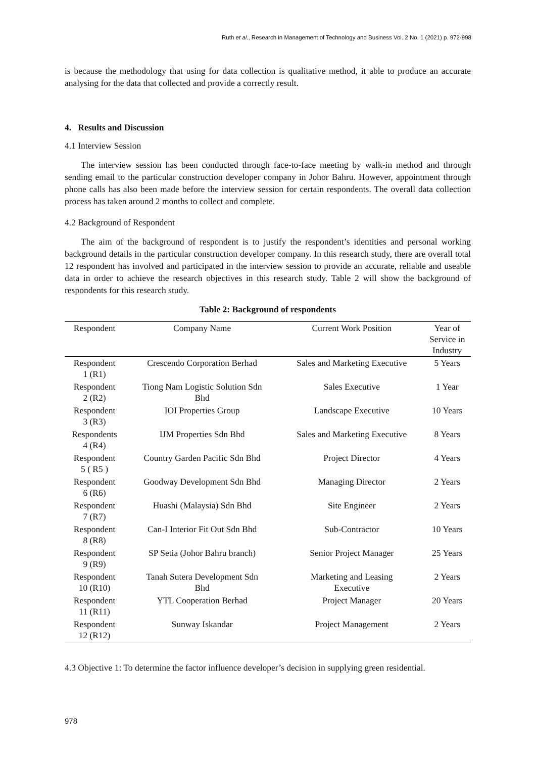Ruth et al., Research in Management of Technology and Business Vol. 2 No. 1 (2021) p. 972-998
is because the methodology that using for data collection is qualitative method, it able to produce an accurate analysing for the data that collected and provide a correctly result.
4. Results and Discussion
4.1 Interview Session
The interview session has been conducted through face-to-face meeting by walk-in method and through sending email to the particular construction developer company in Johor Bahru. However, appointment through phone calls has also been made before the interview session for certain respondents. The overall data collection process has taken around 2 months to collect and complete.
4.2 Background of Respondent
The aim of the background of respondent is to justify the respondent’s identities and personal working background details in the particular construction developer company. In this research study, there are overall total 12 respondent has involved and participated in the interview session to provide an accurate, reliable and useable data in order to achieve the research objectives in this research study. Table 2 will show the background of respondents for this research study.
Table 2: Background of respondents
| Respondent | Company Name | Current Work Position | Year of Service in Industry |
| --- | --- | --- | --- |
| Respondent 1 (R1) | Crescendo Corporation Berhad | Sales and Marketing Executive | 5 Years |
| Respondent 2 (R2) | Tiong Nam Logistic Solution Sdn Bhd | Sales Executive | 1 Year |
| Respondent 3 (R3) | IOI Properties Group | Landscape Executive | 10 Years |
| Respondents 4 (R4) | IJM Properties Sdn Bhd | Sales and Marketing Executive | 8 Years |
| Respondent 5 ( R5 ) | Country Garden Pacific Sdn Bhd | Project Director | 4 Years |
| Respondent 6 (R6) | Goodway Development Sdn Bhd | Managing Director | 2 Years |
| Respondent 7 (R7) | Huashi (Malaysia) Sdn Bhd | Site Engineer | 2 Years |
| Respondent 8 (R8) | Can-I Interior Fit Out Sdn Bhd | Sub-Contractor | 10 Years |
| Respondent 9 (R9) | SP Setia (Johor Bahru branch) | Senior Project Manager | 25 Years |
| Respondent 10 (R10) | Tanah Sutera Development Sdn Bhd | Marketing and Leasing Executive | 2 Years |
| Respondent 11 (R11) | YTL Cooperation Berhad | Project Manager | 20 Years |
| Respondent 12 (R12) | Sunway Iskandar | Project Management | 2 Years |
4.3 Objective 1: To determine the factor influence developer’s decision in supplying green residential.
978